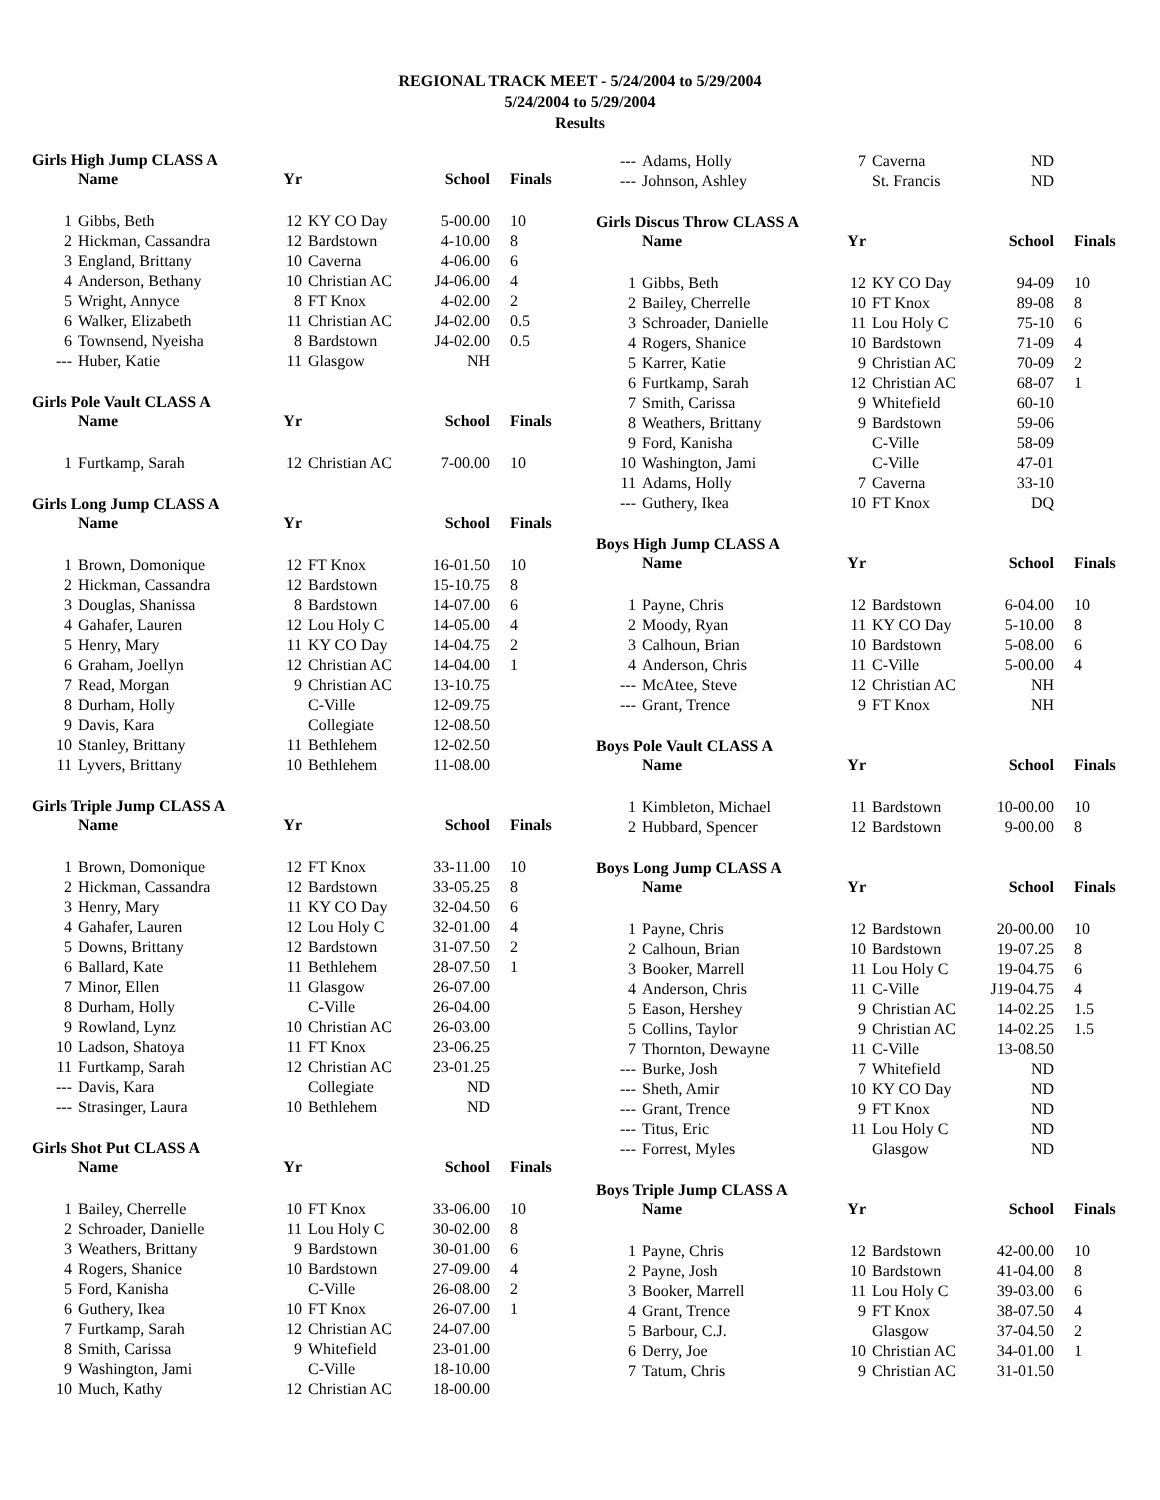REGIONAL TRACK MEET - 5/24/2004 to 5/29/2004
5/24/2004 to 5/29/2004
Results
Girls High Jump CLASS A
| | Name | Yr | | School | Finals |
| --- | --- | --- | --- | --- | --- |
| 1 | Gibbs, Beth | 12 | KY CO Day | 5-00.00 | 10 |
| 2 | Hickman, Cassandra | 12 | Bardstown | 4-10.00 | 8 |
| 3 | England, Brittany | 10 | Caverna | 4-06.00 | 6 |
| 4 | Anderson, Bethany | 10 | Christian AC | J4-06.00 | 4 |
| 5 | Wright, Annyce | 8 | FT Knox | 4-02.00 | 2 |
| 6 | Walker, Elizabeth | 11 | Christian AC | J4-02.00 | 0.5 |
| 6 | Townsend, Nyeisha | 8 | Bardstown | J4-02.00 | 0.5 |
| --- | Huber, Katie | 11 | Glasgow | NH | |
Girls Pole Vault CLASS A
| | Name | Yr | | School | Finals |
| --- | --- | --- | --- | --- | --- |
| 1 | Furtkamp, Sarah | 12 | Christian AC | 7-00.00 | 10 |
Girls Long Jump CLASS A
| | Name | Yr | | School | Finals |
| --- | --- | --- | --- | --- | --- |
| 1 | Brown, Domonique | 12 | FT Knox | 16-01.50 | 10 |
| 2 | Hickman, Cassandra | 12 | Bardstown | 15-10.75 | 8 |
| 3 | Douglas, Shanissa | 8 | Bardstown | 14-07.00 | 6 |
| 4 | Gahafer, Lauren | 12 | Lou Holy C | 14-05.00 | 4 |
| 5 | Henry, Mary | 11 | KY CO Day | 14-04.75 | 2 |
| 6 | Graham, Joellyn | 12 | Christian AC | 14-04.00 | 1 |
| 7 | Read, Morgan | 9 | Christian AC | 13-10.75 | |
| 8 | Durham, Holly | | C-Ville | 12-09.75 | |
| 9 | Davis, Kara | | Collegiate | 12-08.50 | |
| 10 | Stanley, Brittany | 11 | Bethlehem | 12-02.50 | |
| 11 | Lyvers, Brittany | 10 | Bethlehem | 11-08.00 | |
Girls Triple Jump CLASS A
| | Name | Yr | | School | Finals |
| --- | --- | --- | --- | --- | --- |
| 1 | Brown, Domonique | 12 | FT Knox | 33-11.00 | 10 |
| 2 | Hickman, Cassandra | 12 | Bardstown | 33-05.25 | 8 |
| 3 | Henry, Mary | 11 | KY CO Day | 32-04.50 | 6 |
| 4 | Gahafer, Lauren | 12 | Lou Holy C | 32-01.00 | 4 |
| 5 | Downs, Brittany | 12 | Bardstown | 31-07.50 | 2 |
| 6 | Ballard, Kate | 11 | Bethlehem | 28-07.50 | 1 |
| 7 | Minor, Ellen | 11 | Glasgow | 26-07.00 | |
| 8 | Durham, Holly | | C-Ville | 26-04.00 | |
| 9 | Rowland, Lynz | 10 | Christian AC | 26-03.00 | |
| 10 | Ladson, Shatoya | 11 | FT Knox | 23-06.25 | |
| 11 | Furtkamp, Sarah | 12 | Christian AC | 23-01.25 | |
| --- | Davis, Kara | | Collegiate | ND | |
| --- | Strasinger, Laura | 10 | Bethlehem | ND | |
Girls Shot Put CLASS A
| | Name | Yr | | School | Finals |
| --- | --- | --- | --- | --- | --- |
| 1 | Bailey, Cherrelle | 10 | FT Knox | 33-06.00 | 10 |
| 2 | Schroader, Danielle | 11 | Lou Holy C | 30-02.00 | 8 |
| 3 | Weathers, Brittany | 9 | Bardstown | 30-01.00 | 6 |
| 4 | Rogers, Shanice | 10 | Bardstown | 27-09.00 | 4 |
| 5 | Ford, Kanisha | | C-Ville | 26-08.00 | 2 |
| 6 | Guthery, Ikea | 10 | FT Knox | 26-07.00 | 1 |
| 7 | Furtkamp, Sarah | 12 | Christian AC | 24-07.00 | |
| 8 | Smith, Carissa | 9 | Whitefield | 23-01.00 | |
| 9 | Washington, Jami | | C-Ville | 18-10.00 | |
| 10 | Much, Kathy | 12 | Christian AC | 18-00.00 | |
| --- | Adams, Holly | 7 | Caverna | ND | |
| --- | Johnson, Ashley | | St. Francis | ND | |
Girls Discus Throw CLASS A
| | Name | Yr | | School | Finals |
| --- | --- | --- | --- | --- | --- |
| 1 | Gibbs, Beth | 12 | KY CO Day | 94-09 | 10 |
| 2 | Bailey, Cherrelle | 10 | FT Knox | 89-08 | 8 |
| 3 | Schroader, Danielle | 11 | Lou Holy C | 75-10 | 6 |
| 4 | Rogers, Shanice | 10 | Bardstown | 71-09 | 4 |
| 5 | Karrer, Katie | 9 | Christian AC | 70-09 | 2 |
| 6 | Furtkamp, Sarah | 12 | Christian AC | 68-07 | 1 |
| 7 | Smith, Carissa | 9 | Whitefield | 60-10 | |
| 8 | Weathers, Brittany | 9 | Bardstown | 59-06 | |
| 9 | Ford, Kanisha | | C-Ville | 58-09 | |
| 10 | Washington, Jami | | C-Ville | 47-01 | |
| 11 | Adams, Holly | 7 | Caverna | 33-10 | |
| --- | Guthery, Ikea | 10 | FT Knox | DQ | |
Boys High Jump CLASS A
| | Name | Yr | | School | Finals |
| --- | --- | --- | --- | --- | --- |
| 1 | Payne, Chris | 12 | Bardstown | 6-04.00 | 10 |
| 2 | Moody, Ryan | 11 | KY CO Day | 5-10.00 | 8 |
| 3 | Calhoun, Brian | 10 | Bardstown | 5-08.00 | 6 |
| 4 | Anderson, Chris | 11 | C-Ville | 5-00.00 | 4 |
| --- | McAtee, Steve | 12 | Christian AC | NH | |
| --- | Grant, Trence | 9 | FT Knox | NH | |
Boys Pole Vault CLASS A
| | Name | Yr | | School | Finals |
| --- | --- | --- | --- | --- | --- |
| 1 | Kimbleton, Michael | 11 | Bardstown | 10-00.00 | 10 |
| 2 | Hubbard, Spencer | 12 | Bardstown | 9-00.00 | 8 |
Boys Long Jump CLASS A
| | Name | Yr | | School | Finals |
| --- | --- | --- | --- | --- | --- |
| 1 | Payne, Chris | 12 | Bardstown | 20-00.00 | 10 |
| 2 | Calhoun, Brian | 10 | Bardstown | 19-07.25 | 8 |
| 3 | Booker, Marrell | 11 | Lou Holy C | 19-04.75 | 6 |
| 4 | Anderson, Chris | 11 | C-Ville | J19-04.75 | 4 |
| 5 | Eason, Hershey | 9 | Christian AC | 14-02.25 | 1.5 |
| 5 | Collins, Taylor | 9 | Christian AC | 14-02.25 | 1.5 |
| 7 | Thornton, Dewayne | 11 | C-Ville | 13-08.50 | |
| --- | Burke, Josh | 7 | Whitefield | ND | |
| --- | Sheth, Amir | 10 | KY CO Day | ND | |
| --- | Grant, Trence | 9 | FT Knox | ND | |
| --- | Titus, Eric | 11 | Lou Holy C | ND | |
| --- | Forrest, Myles | | Glasgow | ND | |
Boys Triple Jump CLASS A
| | Name | Yr | | School | Finals |
| --- | --- | --- | --- | --- | --- |
| 1 | Payne, Chris | 12 | Bardstown | 42-00.00 | 10 |
| 2 | Payne, Josh | 10 | Bardstown | 41-04.00 | 8 |
| 3 | Booker, Marrell | 11 | Lou Holy C | 39-03.00 | 6 |
| 4 | Grant, Trence | 9 | FT Knox | 38-07.50 | 4 |
| 5 | Barbour, C.J. | | Glasgow | 37-04.50 | 2 |
| 6 | Derry, Joe | 10 | Christian AC | 34-01.00 | 1 |
| 7 | Tatum, Chris | 9 | Christian AC | 31-01.50 | |